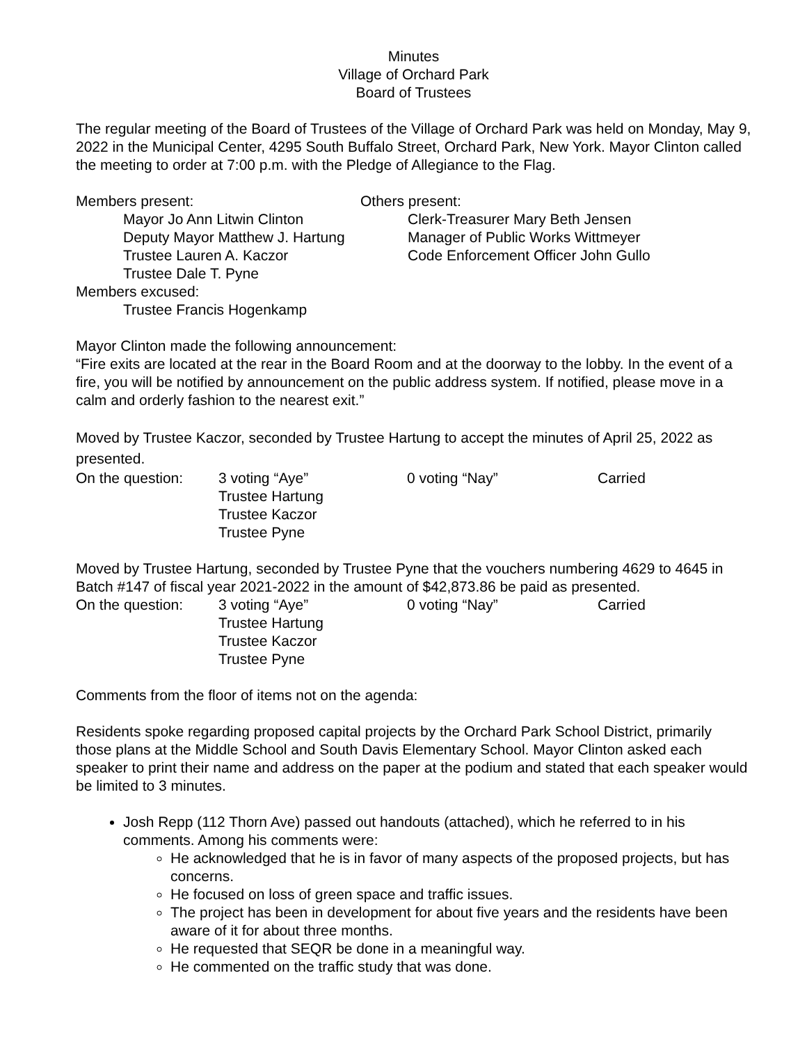Minutes
Village of Orchard Park
Board of Trustees
The regular meeting of the Board of Trustees of the Village of Orchard Park was held on Monday, May 9, 2022 in the Municipal Center, 4295 South Buffalo Street, Orchard Park, New York. Mayor Clinton called the meeting to order at 7:00 p.m. with the Pledge of Allegiance to the Flag.
Members present: Others present:
Mayor Jo Ann Litwin Clinton Clerk-Treasurer Mary Beth Jensen
Deputy Mayor Matthew J. Hartung Manager of Public Works Wittmeyer
Trustee Lauren A. Kaczor Code Enforcement Officer John Gullo
Trustee Dale T. Pyne
Members excused:
Trustee Francis Hogenkamp
Mayor Clinton made the following announcement:
“Fire exits are located at the rear in the Board Room and at the doorway to the lobby. In the event of a fire, you will be notified by announcement on the public address system. If notified, please move in a calm and orderly fashion to the nearest exit.”
Moved by Trustee Kaczor, seconded by Trustee Hartung to accept the minutes of April 25, 2022 as presented.
On the question: 3 voting “Aye”
Trustee Hartung
Trustee Kaczor
Trustee Pyne
0 voting “Nay” Carried
Moved by Trustee Hartung, seconded by Trustee Pyne that the vouchers numbering 4629 to 4645 in Batch #147 of fiscal year 2021-2022 in the amount of $42,873.86 be paid as presented.
On the question: 3 voting “Aye”
Trustee Hartung
Trustee Kaczor
Trustee Pyne
0 voting “Nay” Carried
Comments from the floor of items not on the agenda:
Residents spoke regarding proposed capital projects by the Orchard Park School District, primarily those plans at the Middle School and South Davis Elementary School. Mayor Clinton asked each speaker to print their name and address on the paper at the podium and stated that each speaker would be limited to 3 minutes.
Josh Repp (112 Thorn Ave) passed out handouts (attached), which he referred to in his comments. Among his comments were:
He acknowledged that he is in favor of many aspects of the proposed projects, but has concerns.
He focused on loss of green space and traffic issues.
The project has been in development for about five years and the residents have been aware of it for about three months.
He requested that SEQR be done in a meaningful way.
He commented on the traffic study that was done.